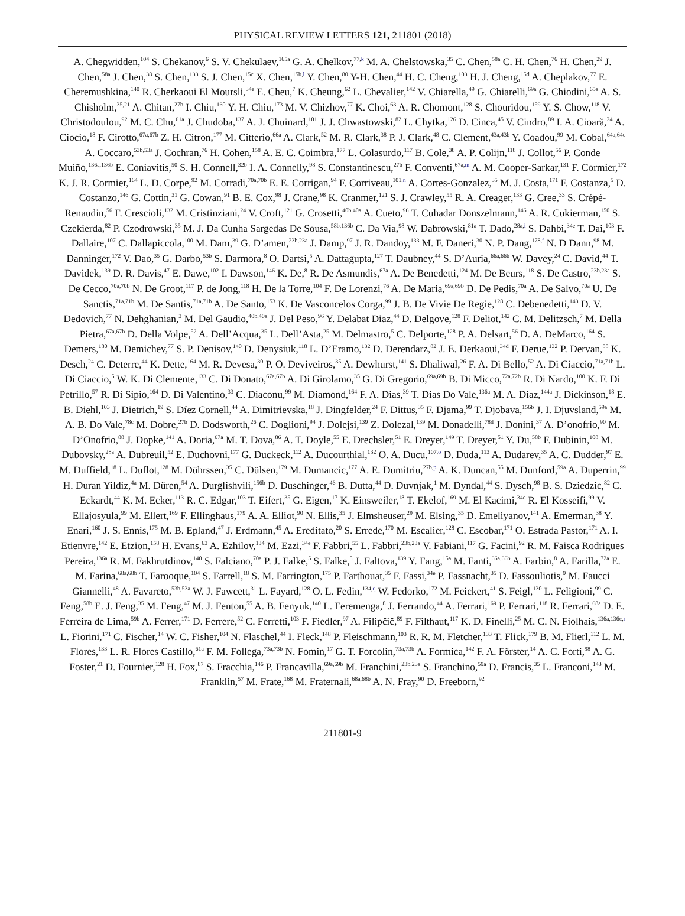PHYSICAL REVIEW LETTERS 121, 211801 (2018)
A. Chegwidden,<sup>104</sup> S. Chekanov,<sup>6</sup> S. V. Chekulaev,<sup>165a</sup> G. A. Chelkov,<sup>77,k</sup> M. A. Chelstowska,<sup>35</sup> C. Chen,<sup>58a</sup> C. H. Chen,<sup>76</sup> H. Chen,<sup>29</sup> J. Chen,<sup>58a</sup> J. Chen,<sup>38</sup> S. Chen,<sup>133</sup> S. J. Chen,<sup>15c</sup> X. Chen,<sup>15b,l</sup> Y. Chen,<sup>80</sup> Y-H. Chen,<sup>44</sup> H. C. Cheng,<sup>103</sup> H. J. Cheng,<sup>15d</sup> A. Cheplakov,<sup>77</sup> E. Cheremushkina,<sup>140</sup> R. Cherkaoui El Moursli,<sup>34e</sup> E. Cheu,<sup>7</sup> K. Cheung,<sup>62</sup> L. Chevalier,<sup>142</sup> V. Chiarella,<sup>49</sup> G. Chiarelli,<sup>69a</sup> G. Chiodini,<sup>65a</sup> A. S. Chisholm,<sup>35,21</sup> A. Chitan,<sup>27b</sup> I. Chiu,<sup>160</sup> Y. H. Chiu,<sup>173</sup> M. V. Chizhov,<sup>77</sup> K. Choi,<sup>63</sup> A. R. Chomont,<sup>128</sup> S. Chouridou,<sup>159</sup> Y. S. Chow,<sup>118</sup> V. Christodoulou,<sup>92</sup> M. C. Chu,<sup>61a</sup> J. Chudoba,<sup>137</sup> A. J. Chuinard,<sup>101</sup> J. J. Chwastowski,<sup>82</sup> L. Chytka,<sup>126</sup> D. Cinca,<sup>45</sup> V. Cindro,<sup>89</sup> I. A. Cioară,<sup>24</sup> A. Ciocio,<sup>18</sup> F. Cirotto,<sup>67a,67b</sup> Z. H. Citron,<sup>177</sup> M. Citterio,<sup>66a</sup> A. Clark,<sup>52</sup> M. R. Clark,<sup>38</sup> P. J. Clark,<sup>48</sup> C. Clement,<sup>43a,43b</sup> Y. Coadou,<sup>99</sup> M. Cobal,<sup>64a,64c</sup> A. Coccaro,<sup>53b,53a</sup> J. Cochran,<sup>76</sup> H. Cohen,<sup>158</sup> A. E. C. Coimbra,<sup>177</sup> L. Colasurdo,<sup>117</sup> B. Cole,<sup>38</sup> A. P. Colijn,<sup>118</sup> J. Collot,<sup>56</sup> P. Conde Muiño,<sup>136a,136b</sup> E. Coniavitis,<sup>50</sup> S. H. Connell,<sup>32b</sup> I. A. Connelly,<sup>98</sup> S. Constantinescu,<sup>27b</sup> F. Conventi,<sup>67a,m</sup> A. M. Cooper-Sarkar,<sup>131</sup> F. Cormier,<sup>172</sup> K. J. R. Cormier,<sup>164</sup> L. D. Corpe,<sup>92</sup> M. Corradi,<sup>70a,70b</sup> E. E. Corrigan,<sup>94</sup> F. Corriveau,<sup>101,n</sup> A. Cortes-Gonzalez,<sup>35</sup> M. J. Costa,<sup>171</sup> F. Costanza,<sup>5</sup> D. Costanzo,<sup>146</sup> G. Cottin,<sup>31</sup> G. Cowan,<sup>91</sup> B. E. Cox,<sup>98</sup> J. Crane,<sup>98</sup> K. Cranmer,<sup>121</sup> S. J. Crawley,<sup>55</sup> R. A. Creager,<sup>133</sup> G. Cree,<sup>33</sup> S. Crépé-Renaudin,<sup>56</sup> F. Crescioli,<sup>132</sup> M. Cristinziani,<sup>24</sup> V. Croft,<sup>121</sup> G. Crosetti,<sup>40b,40a</sup> A. Cueto,<sup>96</sup> T. Cuhadar Donszelmann,<sup>146</sup> A. R. Cukierman,<sup>150</sup> S. Czekierda,<sup>82</sup> P. Czodrowski,<sup>35</sup> M. J. Da Cunha Sargedas De Sousa,<sup>58b,136b</sup> C. Da Via,<sup>98</sup> W. Dabrowski,<sup>81a</sup> T. Dado,<sup>28a,i</sup> S. Dahbi,<sup>34e</sup> T. Dai,<sup>103</sup> F. Dallaire,<sup>107</sup> C. Dallapiccola,<sup>100</sup> M. Dam,<sup>39</sup> G. D’amen,<sup>23b,23a</sup> J. Damp,<sup>97</sup> J. R. Dandoy,<sup>133</sup> M. F. Daneri,<sup>30</sup> N. P. Dang,<sup>178,f</sup> N. D Dann,<sup>98</sup> M. Danninger,<sup>172</sup> V. Dao,<sup>35</sup> G. Darbo,<sup>53b</sup> S. Darmora,<sup>8</sup> O. Dartsi,<sup>5</sup> A. Dattagupta,<sup>127</sup> T. Daubney,<sup>44</sup> S. D’Auria,<sup>66a,66b</sup> W. Davey,<sup>24</sup> C. David,<sup>44</sup> T. Davidek,<sup>139</sup> D. R. Davis,<sup>47</sup> E. Dawe,<sup>102</sup> I. Dawson,<sup>146</sup> K. De,<sup>8</sup> R. De Asmundis,<sup>67a</sup> A. De Benedetti,<sup>124</sup> M. De Beurs,<sup>118</sup> S. De Castro,<sup>23b,23a</sup> S. De Cecco,<sup>70a,70b</sup> N. De Groot,<sup>117</sup> P. de Jong,<sup>118</sup> H. De la Torre,<sup>104</sup> F. De Lorenzi,<sup>76</sup> A. De Maria,<sup>69a,69b</sup> D. De Pedis,<sup>70a</sup> A. De Salvo,<sup>70a</sup> U. De Sanctis,<sup>71a,71b</sup> M. De Santis,<sup>71a,71b</sup> A. De Santo,<sup>153</sup> K. De Vasconcelos Corga,<sup>99</sup> J. B. De Vivie De Regie,<sup>128</sup> C. Debenedetti,<sup>143</sup> D. V. Dedovich,<sup>77</sup> N. Dehghanian,<sup>3</sup> M. Del Gaudio,<sup>40b,40a</sup> J. Del Peso,<sup>96</sup> Y. Delabat Diaz,<sup>44</sup> D. Delgove,<sup>128</sup> F. Deliot,<sup>142</sup> C. M. Delitzsch,<sup>7</sup> M. Della Pietra,<sup>67a,67b</sup> D. Della Volpe,<sup>52</sup> A. Dell’Acqua,<sup>35</sup> L. Dell’Asta,<sup>25</sup> M. Delmastro,<sup>5</sup> C. Delporte,<sup>128</sup> P. A. Delsart,<sup>56</sup> D. A. DeMarco,<sup>164</sup> S. Demers,<sup>180</sup> M. Demichev,<sup>77</sup> S. P. Denisov,<sup>140</sup> D. Denysiuk,<sup>118</sup> L. D’Eramo,<sup>132</sup> D. Derendarz,<sup>82</sup> J. E. Derkaoui,<sup>34d</sup> F. Derue,<sup>132</sup> P. Dervan,<sup>88</sup> K. Desch,<sup>24</sup> C. Deterre,<sup>44</sup> K. Dette,<sup>164</sup> M. R. Devesa,<sup>30</sup> P. O. Deviveiros,<sup>35</sup> A. Dewhurst,<sup>141</sup> S. Dhaliwal,<sup>26</sup> F. A. Di Bello,<sup>52</sup> A. Di Ciaccio,<sup>71a,71b</sup> L. Di Ciaccio,<sup>5</sup> W. K. Di Clemente,<sup>133</sup> C. Di Donato,<sup>67a,67b</sup> A. Di Girolamo,<sup>35</sup> G. Di Gregorio,<sup>69a,69b</sup> B. Di Micco,<sup>72a,72b</sup> R. Di Nardo,<sup>100</sup> K. F. Di Petrillo,<sup>57</sup> R. Di Sipio,<sup>164</sup> D. Di Valentino,<sup>33</sup> C. Diaconu,<sup>99</sup> M. Diamond,<sup>164</sup> F. A. Dias,<sup>39</sup> T. Dias Do Vale,<sup>136a</sup> M. A. Diaz,<sup>144a</sup> J. Dickinson,<sup>18</sup> E. B. Diehl,<sup>103</sup> J. Dietrich,<sup>19</sup> S. Díez Cornell,<sup>44</sup> A. Dimitrievska,<sup>18</sup> J. Dingfelder,<sup>24</sup> F. Dittus,<sup>35</sup> F. Djama,<sup>99</sup> T. Djobava,<sup>156b</sup> J. I. Djuvsland,<sup>59a</sup> M. A. B. Do Vale,<sup>78c</sup> M. Dobre,<sup>27b</sup> D. Dodsworth,<sup>26</sup> C. Doglioni,<sup>94</sup> J. Dolejsi,<sup>139</sup> Z. Dolezal,<sup>139</sup> M. Donadelli,<sup>78d</sup> J. Donini,<sup>37</sup> A. D’onofrio,<sup>90</sup> M. D’Onofrio,<sup>88</sup> J. Dopke,<sup>141</sup> A. Doria,<sup>67a</sup> M. T. Dova,<sup>86</sup> A. T. Doyle,<sup>55</sup> E. Drechsler,<sup>51</sup> E. Dreyer,<sup>149</sup> T. Dreyer,<sup>51</sup> Y. Du,<sup>58b</sup> F. Dubinin,<sup>108</sup> M. Dubovsky,<sup>28a</sup> A. Dubreuil,<sup>52</sup> E. Duchovni,<sup>177</sup> G. Duckeck,<sup>112</sup> A. Ducourthial,<sup>132</sup> O. A. Ducu,<sup>107,o</sup> D. Duda,<sup>113</sup> A. Dudarev,<sup>35</sup> A. C. Dudder,<sup>97</sup> E. M. Duffield,<sup>18</sup> L. Duflot,<sup>128</sup> M. Dührssen,<sup>35</sup> C. Dülsen,<sup>179</sup> M. Dumancic,<sup>177</sup> A. E. Dumitriu,<sup>27b,p</sup> A. K. Duncan,<sup>55</sup> M. Dunford,<sup>59a</sup> A. Duperrin,<sup>99</sup> H. Duran Yildiz,<sup>4a</sup> M. Düren,<sup>54</sup> A. Durglishvili,<sup>156b</sup> D. Duschinger,<sup>46</sup> B. Dutta,<sup>44</sup> D. Duvnjak,<sup>1</sup> M. Dyndal,<sup>44</sup> S. Dysch,<sup>98</sup> B. S. Dziedzic,<sup>82</sup> C. Eckardt,<sup>44</sup> K. M. Ecker,<sup>113</sup> R. C. Edgar,<sup>103</sup> T. Eifert,<sup>35</sup> G. Eigen,<sup>17</sup> K. Einsweiler,<sup>18</sup> T. Ekelof,<sup>169</sup> M. El Kacimi,<sup>34c</sup> R. El Kosseifi,<sup>99</sup> V. Ellajosyula,<sup>99</sup> M. Ellert,<sup>169</sup> F. Ellinghaus,<sup>179</sup> A. A. Elliot,<sup>90</sup> N. Ellis,<sup>35</sup> J. Elmsheuser,<sup>29</sup> M. Elsing,<sup>35</sup> D. Emeliyanov,<sup>141</sup> A. Emerman,<sup>38</sup> Y. Enari,<sup>160</sup> J. S. Ennis,<sup>175</sup> M. B. Epland,<sup>47</sup> J. Erdmann,<sup>45</sup> A. Ereditato,<sup>20</sup> S. Errede,<sup>170</sup> M. Escalier,<sup>128</sup> C. Escobar,<sup>171</sup> O. Estrada Pastor,<sup>171</sup> A. I. Etienvre,<sup>142</sup> E. Etzion,<sup>158</sup> H. Evans,<sup>63</sup> A. Ezhilov,<sup>134</sup> M. Ezzi,<sup>34e</sup> F. Fabbri,<sup>55</sup> L. Fabbri,<sup>23b,23a</sup> V. Fabiani,<sup>117</sup> G. Facini,<sup>92</sup> R. M. Faisca Rodrigues Pereira,<sup>136a</sup> R. M. Fakhrutdinov,<sup>140</sup> S. Falciano,<sup>70a</sup> P. J. Falke,<sup>5</sup> S. Falke,<sup>5</sup> J. Faltova,<sup>139</sup> Y. Fang,<sup>15a</sup> M. Fanti,<sup>66a,66b</sup> A. Farbin,<sup>8</sup> A. Farilla,<sup>72a</sup> E. M. Farina,<sup>68a,68b</sup> T. Farooque,<sup>104</sup> S. Farrell,<sup>18</sup> S. M. Farrington,<sup>175</sup> P. Farthouat,<sup>35</sup> F. Fassi,<sup>34e</sup> P. Fassnacht,<sup>35</sup> D. Fassouliotis,<sup>9</sup> M. Faucci Giannelli,<sup>48</sup> A. Favareto,<sup>53b,53a</sup> W. J. Fawcett,<sup>31</sup> L. Fayard,<sup>128</sup> O. L. Fedin,<sup>134,q</sup> W. Fedorko,<sup>172</sup> M. Feickert,<sup>41</sup> S. Feigl,<sup>130</sup> L. Feligioni,<sup>99</sup> C. Feng,<sup>58b</sup> E. J. Feng,<sup>35</sup> M. Feng,<sup>47</sup> M. J. Fenton,<sup>55</sup> A. B. Fenyuk,<sup>140</sup> L. Feremenga,<sup>8</sup> J. Ferrando,<sup>44</sup> A. Ferrari,<sup>169</sup> P. Ferrari,<sup>118</sup> R. Ferrari,<sup>68a</sup> D. E. Ferreira de Lima,<sup>59b</sup> A. Ferrer,<sup>171</sup> D. Ferrere,<sup>52</sup> C. Ferretti,<sup>103</sup> F. Fiedler,<sup>97</sup> A. Filipčič,<sup>89</sup> F. Filthaut,<sup>117</sup> K. D. Finelli,<sup>25</sup> M. C. N. Fiolhais,<sup>136a,136c,r</sup> L. Fiorini,<sup>171</sup> C. Fischer,<sup>14</sup> W. C. Fisher,<sup>104</sup> N. Flaschel,<sup>44</sup> I. Fleck,<sup>148</sup> P. Fleischmann,<sup>103</sup> R. R. M. Fletcher,<sup>133</sup> T. Flick,<sup>179</sup> B. M. Flierl,<sup>112</sup> L. M. Flores,<sup>133</sup> L. R. Flores Castillo,<sup>61a</sup> F. M. Follega,<sup>73a,73b</sup> N. Fomin,<sup>17</sup> G. T. Forcolin,<sup>73a,73b</sup> A. Formica,<sup>142</sup> F. A. Förster,<sup>14</sup> A. C. Forti,<sup>98</sup> A. G. Foster,<sup>21</sup> D. Fournier,<sup>128</sup> H. Fox,<sup>87</sup> S. Fracchia,<sup>146</sup> P. Francavilla,<sup>69a,69b</sup> M. Franchini,<sup>23b,23a</sup> S. Franchino,<sup>59a</sup> D. Francis,<sup>35</sup> L. Franconi,<sup>143</sup> M. Franklin,<sup>57</sup> M. Frate,<sup>168</sup> M. Fraternali,<sup>68a,68b</sup> A. N. Fray,<sup>90</sup> D. Freeborn,<sup>92</sup>
211801-9